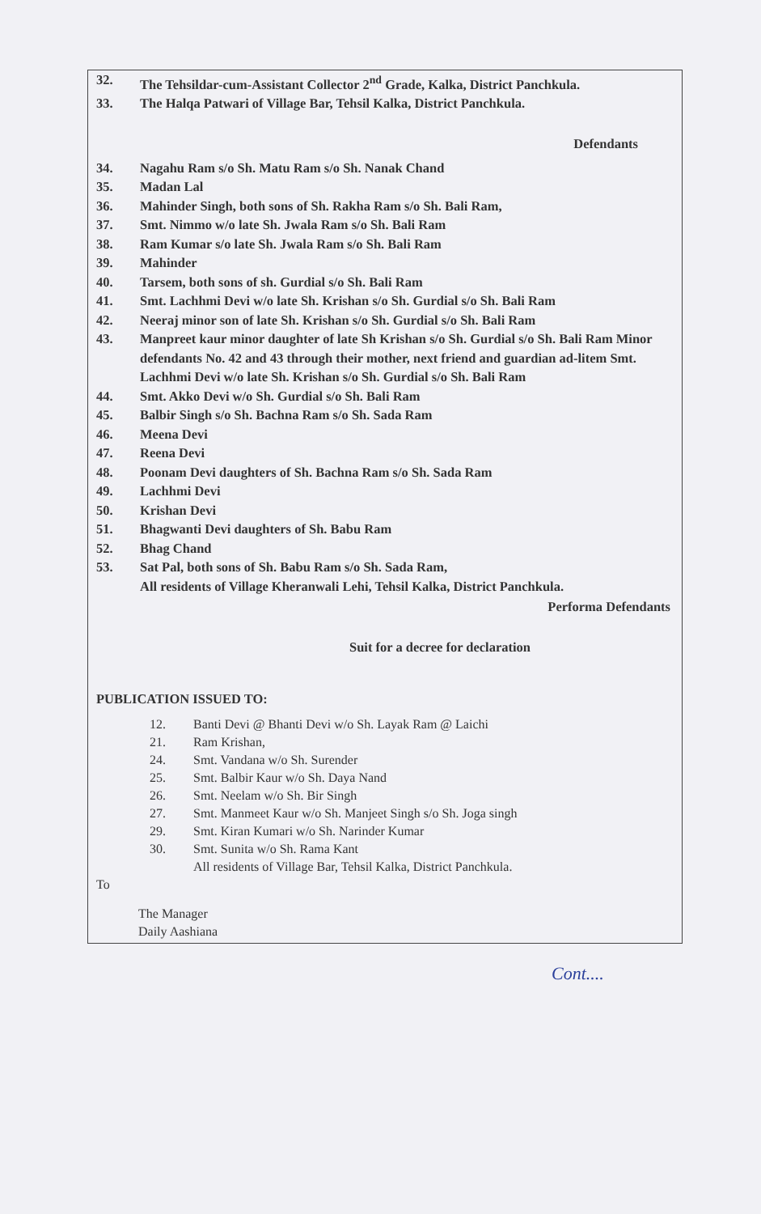32. The Tehsildar-cum-Assistant Collector 2<sup>nd</sup> Grade, Kalka, District Panchkula.
33. The Halqa Patwari of Village Bar, Tehsil Kalka, District Panchkula.
Defendants
34. Nagahu Ram s/o Sh. Matu Ram s/o Sh. Nanak Chand
35. Madan Lal
36. Mahinder Singh, both sons of Sh. Rakha Ram s/o Sh. Bali Ram,
37. Smt. Nimmo w/o late Sh. Jwala Ram s/o Sh. Bali Ram
38. Ram Kumar s/o late Sh. Jwala Ram s/o Sh. Bali Ram
39. Mahinder
40. Tarsem, both sons of sh. Gurdial s/o Sh. Bali Ram
41. Smt. Lachhmi Devi w/o late Sh. Krishan s/o Sh. Gurdial s/o Sh. Bali Ram
42. Neeraj minor son of late Sh. Krishan s/o Sh. Gurdial s/o Sh. Bali Ram
43. Manpreet kaur minor daughter of late Sh Krishan s/o Sh. Gurdial s/o Sh. Bali Ram Minor defendants No. 42 and 43 through their mother, next friend and guardian ad-litem Smt. Lachhmi Devi w/o late Sh. Krishan s/o Sh. Gurdial s/o Sh. Bali Ram
44. Smt. Akko Devi w/o Sh. Gurdial s/o Sh. Bali Ram
45. Balbir Singh s/o Sh. Bachna Ram s/o Sh. Sada Ram
46. Meena Devi
47. Reena Devi
48. Poonam Devi daughters of Sh. Bachna Ram s/o Sh. Sada Ram
49. Lachhmi Devi
50. Krishan Devi
51. Bhagwanti Devi daughters of Sh. Babu Ram
52. Bhag Chand
53. Sat Pal, both sons of Sh. Babu Ram s/o Sh. Sada Ram,
All residents of Village Kheranwali Lehi, Tehsil Kalka, District Panchkula.
Performa Defendants
Suit for a decree for declaration
PUBLICATION ISSUED TO:
12. Banti Devi @ Bhanti Devi w/o Sh. Layak Ram @ Laichi
21. Ram Krishan,
24. Smt. Vandana w/o Sh. Surender
25. Smt. Balbir Kaur w/o Sh. Daya Nand
26. Smt. Neelam w/o Sh. Bir Singh
27. Smt. Manmeet Kaur w/o Sh. Manjeet Singh s/o Sh. Joga singh
29. Smt. Kiran Kumari w/o Sh. Narinder Kumar
30. Smt. Sunita w/o Sh. Rama Kant
All residents of Village Bar, Tehsil Kalka, District Panchkula.
To
The Manager
Daily Aashiana
Cont....